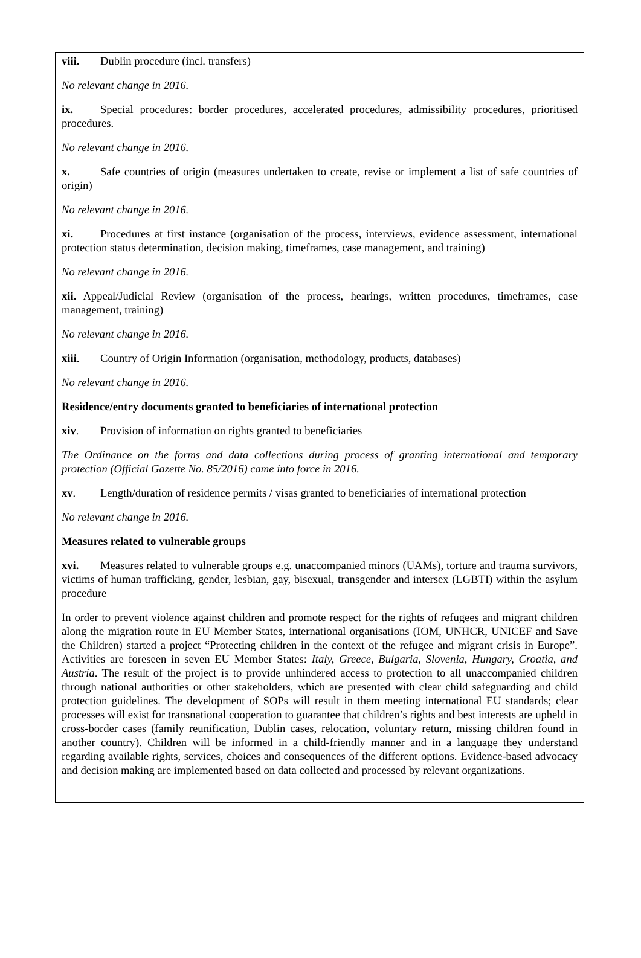viii. Dublin procedure (incl. transfers)
No relevant change in 2016.
ix. Special procedures: border procedures, accelerated procedures, admissibility procedures, prioritised procedures.
No relevant change in 2016.
x. Safe countries of origin (measures undertaken to create, revise or implement a list of safe countries of origin)
No relevant change in 2016.
xi. Procedures at first instance (organisation of the process, interviews, evidence assessment, international protection status determination, decision making, timeframes, case management, and training)
No relevant change in 2016.
xii. Appeal/Judicial Review (organisation of the process, hearings, written procedures, timeframes, case management, training)
No relevant change in 2016.
xiii. Country of Origin Information (organisation, methodology, products, databases)
No relevant change in 2016.
Residence/entry documents granted to beneficiaries of international protection
xiv. Provision of information on rights granted to beneficiaries
The Ordinance on the forms and data collections during process of granting international and temporary protection (Official Gazette No. 85/2016) came into force in 2016.
xv. Length/duration of residence permits / visas granted to beneficiaries of international protection
No relevant change in 2016.
Measures related to vulnerable groups
xvi. Measures related to vulnerable groups e.g. unaccompanied minors (UAMs), torture and trauma survivors, victims of human trafficking, gender, lesbian, gay, bisexual, transgender and intersex (LGBTI) within the asylum procedure
In order to prevent violence against children and promote respect for the rights of refugees and migrant children along the migration route in EU Member States, international organisations (IOM, UNHCR, UNICEF and Save the Children) started a project “Protecting children in the context of the refugee and migrant crisis in Europe”. Activities are foreseen in seven EU Member States: Italy, Greece, Bulgaria, Slovenia, Hungary, Croatia, and Austria. The result of the project is to provide unhindered access to protection to all unaccompanied children through national authorities or other stakeholders, which are presented with clear child safeguarding and child protection guidelines. The development of SOPs will result in them meeting international EU standards; clear processes will exist for transnational cooperation to guarantee that children’s rights and best interests are upheld in cross-border cases (family reunification, Dublin cases, relocation, voluntary return, missing children found in another country). Children will be informed in a child-friendly manner and in a language they understand regarding available rights, services, choices and consequences of the different options. Evidence-based advocacy and decision making are implemented based on data collected and processed by relevant organizations.